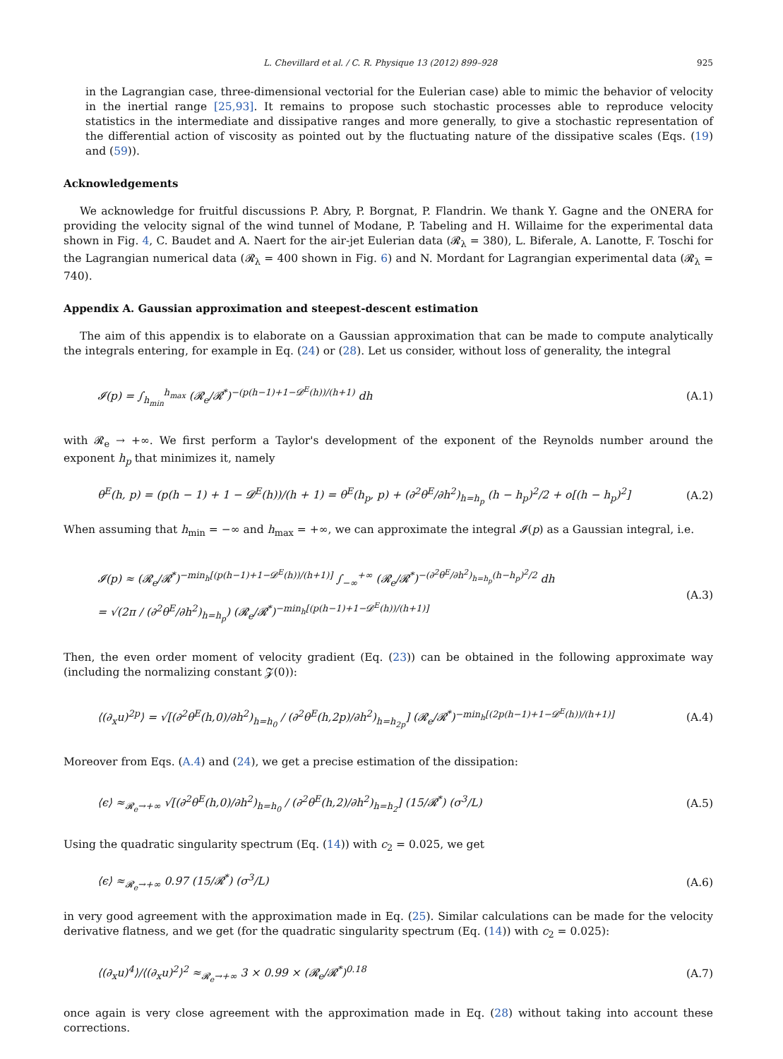L. Chevillard et al. / C. R. Physique 13 (2012) 899–928 925
in the Lagrangian case, three-dimensional vectorial for the Eulerian case) able to mimic the behavior of velocity in the inertial range [25,93]. It remains to propose such stochastic processes able to reproduce velocity statistics in the intermediate and dissipative ranges and more generally, to give a stochastic representation of the differential action of viscosity as pointed out by the fluctuating nature of the dissipative scales (Eqs. (19) and (59)).
Acknowledgements
We acknowledge for fruitful discussions P. Abry, P. Borgnat, P. Flandrin. We thank Y. Gagne and the ONERA for providing the velocity signal of the wind tunnel of Modane, P. Tabeling and H. Willaime for the experimental data shown in Fig. 4, C. Baudet and A. Naert for the air-jet Eulerian data (𝓡<sub>λ</sub> = 380), L. Biferale, A. Lanotte, F. Toschi for the Lagrangian numerical data (𝓡<sub>λ</sub> = 400 shown in Fig. 6) and N. Mordant for Lagrangian experimental data (𝓡<sub>λ</sub> = 740).
Appendix A. Gaussian approximation and steepest-descent estimation
The aim of this appendix is to elaborate on a Gaussian approximation that can be made to compute analytically the integrals entering, for example in Eq. (24) or (28). Let us consider, without loss of generality, the integral
𝓘(p) = ∫<sub>h<sub>min</sub></sub><sup>h<sub>max</sub></sup> (𝓡<sub>e</sub>/𝓡<sup>*</sup>)<sup>−(p(h−1)+1−𝓓<sup>E</sup>(h))/(h+1)</sup> dh (A.1)
with 𝓡<sub>e</sub> → +∞. We first perform a Taylor's development of the exponent of the Reynolds number around the exponent h<sub>p</sub> that minimizes it, namely
θ<sup>E</sup>(h, p) = (p(h − 1) + 1 − 𝓓<sup>E</sup>(h))/(h + 1) = θ<sup>E</sup>(h<sub>p</sub>, p) + (∂<sup>2</sup>θ<sup>E</sup>/∂h<sup>2</sup>)<sub>h=h<sub>p</sub></sub> (h − h<sub>p</sub>)<sup>2</sup>/2 + o[(h − h<sub>p</sub>)<sup>2</sup>] (A.2)
When assuming that h<sub>min</sub> = −∞ and h<sub>max</sub> = +∞, we can approximate the integral 𝓘(p) as a Gaussian integral, i.e.
𝓘(p) ≈ (𝓡<sub>e</sub>/𝓡<sup>*</sup>)<sup>−min<sub>h</sub>[(p(h−1)+1−𝓓<sup>E</sup>(h))/(h+1)]</sup> ∫<sub>−∞</sub><sup>+∞</sup> (𝓡<sub>e</sub>/𝓡<sup>*</sup>)<sup>−(∂<sup>2</sup>θ<sup>E</sup>/∂h<sup>2</sup>)<sub>h=h<sub>p</sub></sub>(h−h<sub>p</sub>)<sup>2</sup>/2</sup> dh
= √(2π / (∂<sup>2</sup>θ<sup>E</sup>/∂h<sup>2</sup>)<sub>h=h<sub>p</sub></sub>) (𝓡<sub>e</sub>/𝓡<sup>*</sup>)<sup>−min<sub>h</sub>[(p(h−1)+1−𝓓<sup>E</sup>(h))/(h+1)]</sup> (A.3)
Then, the even order moment of velocity gradient (Eq. (23)) can be obtained in the following approximate way (including the normalizing constant 𝓩(0)):
⟨(∂<sub>x</sub>u)<sup>2p</sup>⟩ = √[(∂<sup>2</sup>θ<sup>E</sup>(h,0)/∂h<sup>2</sup>)<sub>h=h<sub>0</sub></sub> / (∂<sup>2</sup>θ<sup>E</sup>(h,2p)/∂h<sup>2</sup>)<sub>h=h<sub>2p</sub></sub>] (𝓡<sub>e</sub>/𝓡<sup>*</sup>)<sup>−min<sub>h</sub>[(2p(h−1)+1−𝓓<sup>E</sup>(h))/(h+1)]</sup> (A.4)
Moreover from Eqs. (A.4) and (24), we get a precise estimation of the dissipation:
⟨ϵ⟩ ≈<sub>𝓡<sub>e</sub>→+∞</sub> √[(∂<sup>2</sup>θ<sup>E</sup>(h,0)/∂h<sup>2</sup>)<sub>h=h<sub>0</sub></sub> / (∂<sup>2</sup>θ<sup>E</sup>(h,2)/∂h<sup>2</sup>)<sub>h=h<sub>2</sub></sub>] (15/𝓡<sup>*</sup>) (σ<sup>3</sup>/L) (A.5)
Using the quadratic singularity spectrum (Eq. (14)) with c<sub>2</sub> = 0.025, we get
⟨ϵ⟩ ≈<sub>𝓡<sub>e</sub>→+∞</sub> 0.97 (15/𝓡<sup>*</sup>) (σ<sup>3</sup>/L) (A.6)
in very good agreement with the approximation made in Eq. (25). Similar calculations can be made for the velocity derivative flatness, and we get (for the quadratic singularity spectrum (Eq. (14)) with c<sub>2</sub> = 0.025):
⟨(∂<sub>x</sub>u)<sup>4</sup>⟩/⟨(∂<sub>x</sub>u)<sup>2</sup>⟩<sup>2</sup> ≈<sub>𝓡<sub>e</sub>→+∞</sub> 3 × 0.99 × (𝓡<sub>e</sub>/𝓡<sup>*</sup>)<sup>0.18</sup> (A.7)
once again is very close agreement with the approximation made in Eq. (28) without taking into account these corrections.